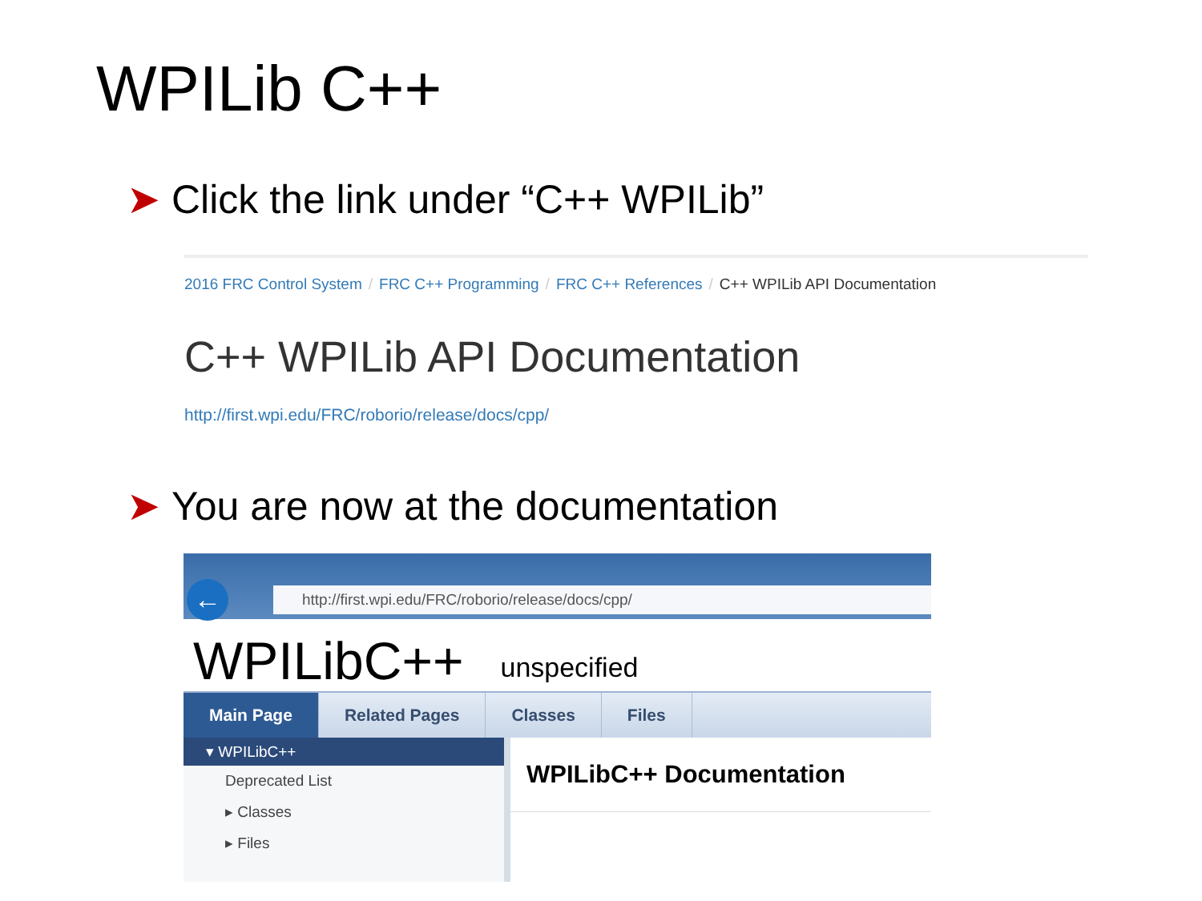WPILib C++
➤ Click the link under “C++ WPILib”
2016 FRC Control System / FRC C++ Programming / FRC C++ References / C++ WPILib API Documentation
C++ WPILib API Documentation
http://first.wpi.edu/FRC/roborio/release/docs/cpp/
➤ You are now at the documentation
←
http://first.wpi.edu/FRC/roborio/release/docs/cpp/
WPILibC++ unspecified
Main Page Related Pages Classes Files
▾ WPILibC++
Deprecated List
▸ Classes
▸ Files
WPILibC++ Documentation